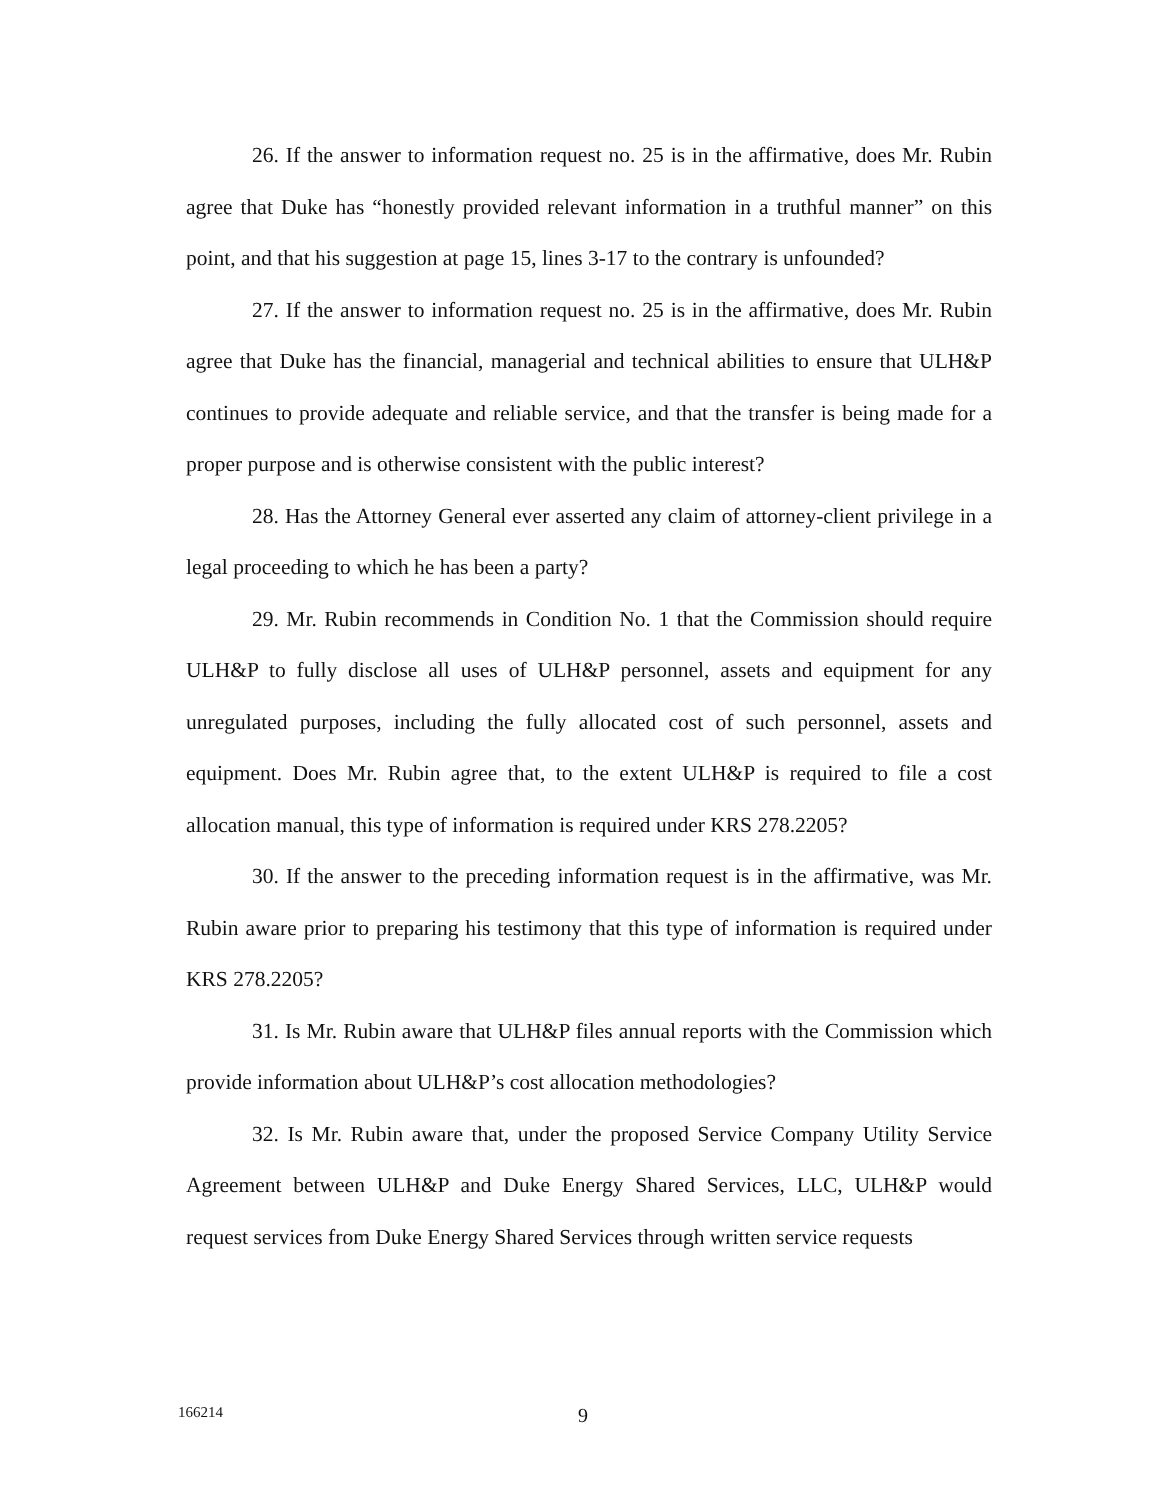26. If the answer to information request no. 25 is in the affirmative, does Mr. Rubin agree that Duke has “honestly provided relevant information in a truthful manner” on this point, and that his suggestion at page 15, lines 3-17 to the contrary is unfounded?
27. If the answer to information request no. 25 is in the affirmative, does Mr. Rubin agree that Duke has the financial, managerial and technical abilities to ensure that ULH&P continues to provide adequate and reliable service, and that the transfer is being made for a proper purpose and is otherwise consistent with the public interest?
28. Has the Attorney General ever asserted any claim of attorney-client privilege in a legal proceeding to which he has been a party?
29. Mr. Rubin recommends in Condition No. 1 that the Commission should require ULH&P to fully disclose all uses of ULH&P personnel, assets and equipment for any unregulated purposes, including the fully allocated cost of such personnel, assets and equipment. Does Mr. Rubin agree that, to the extent ULH&P is required to file a cost allocation manual, this type of information is required under KRS 278.2205?
30. If the answer to the preceding information request is in the affirmative, was Mr. Rubin aware prior to preparing his testimony that this type of information is required under KRS 278.2205?
31. Is Mr. Rubin aware that ULH&P files annual reports with the Commission which provide information about ULH&P’s cost allocation methodologies?
32. Is Mr. Rubin aware that, under the proposed Service Company Utility Service Agreement between ULH&P and Duke Energy Shared Services, LLC, ULH&P would request services from Duke Energy Shared Services through written service requests
166214 9